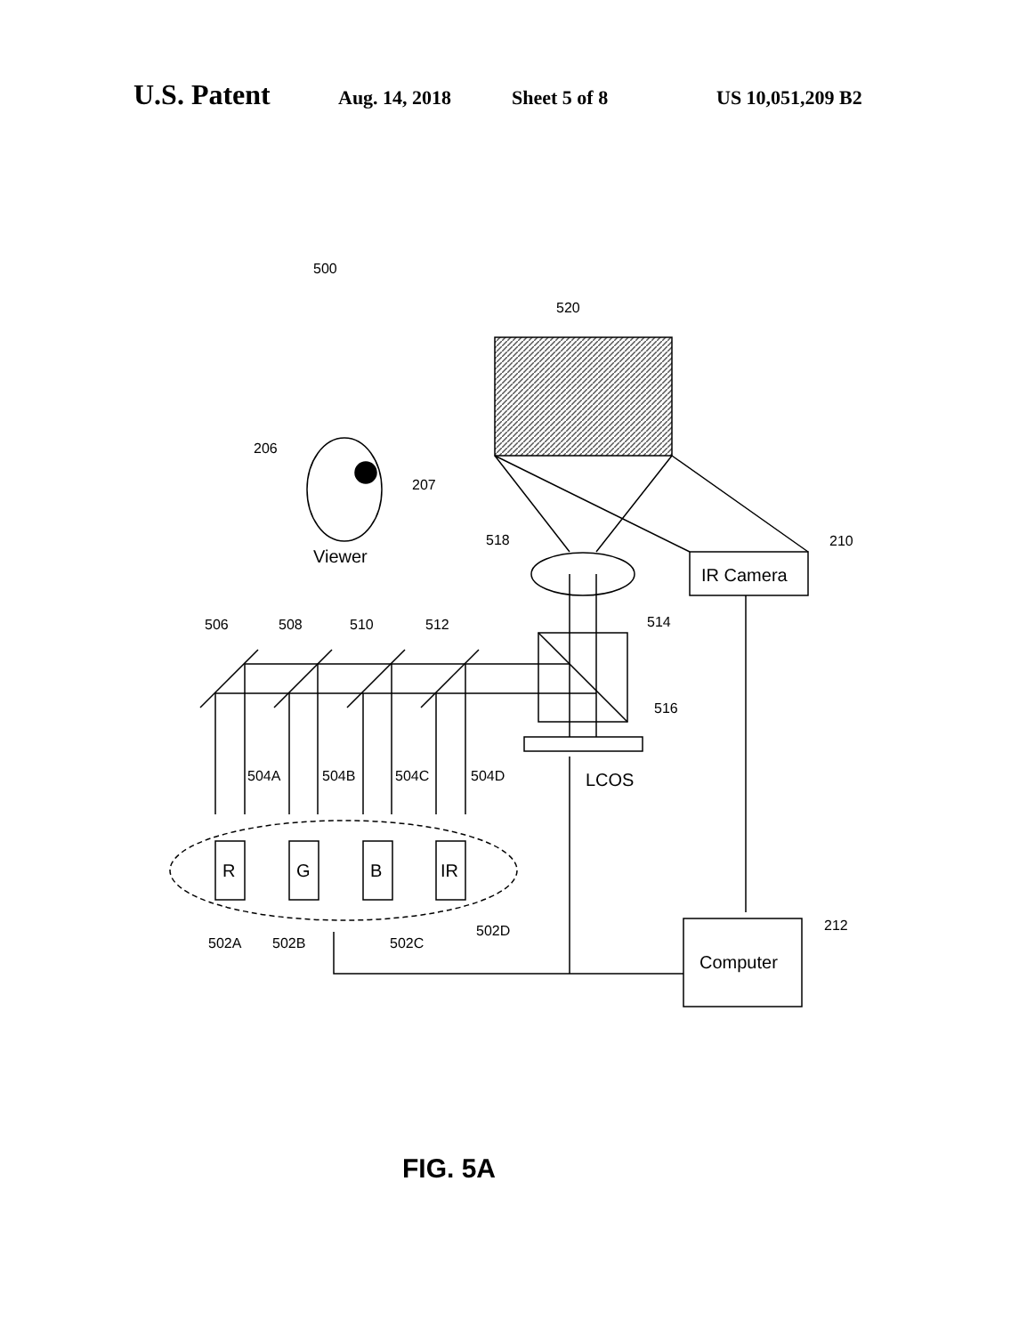U.S. Patent Aug. 14, 2018 Sheet 5 of 8 US 10,051,209 B2
500
520
206
207
Viewer
518
210
IR Camera
506
508
510
512
514
516
LCOS
504A
504B
504C
504D
R
G
B
IR
502A
502B
502C
502D
212
Computer
FIG. 5A